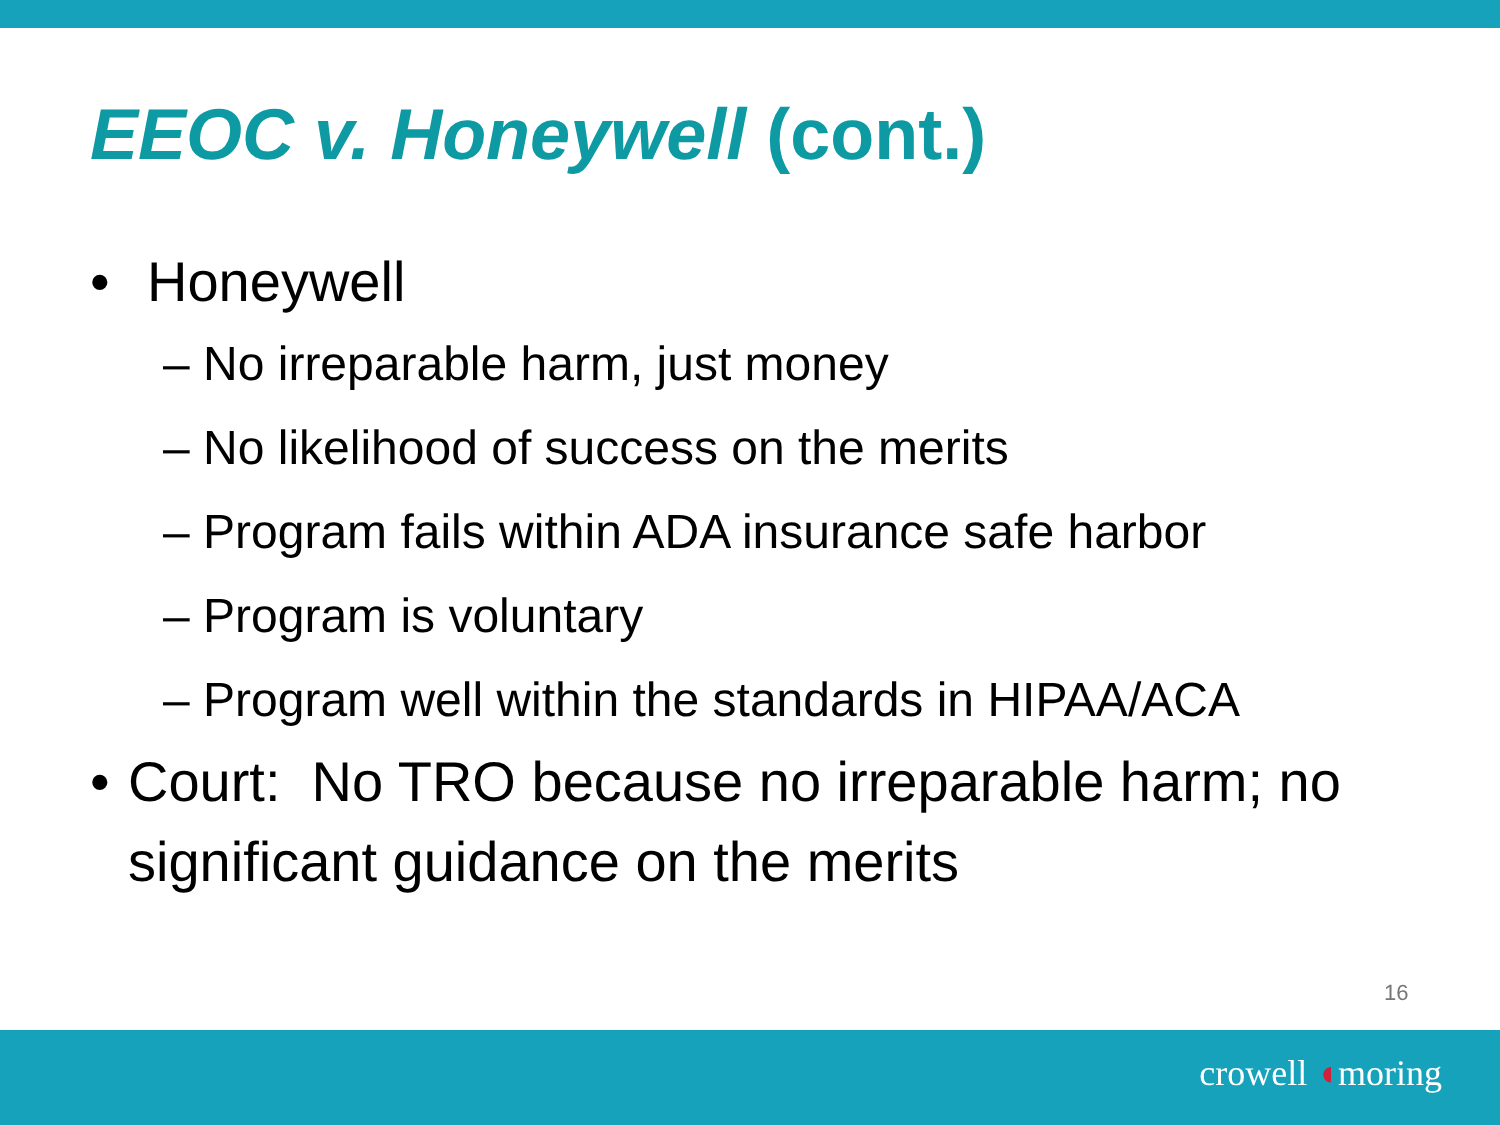EEOC v. Honeywell (cont.)
• Honeywell
– No irreparable harm, just money
– No likelihood of success on the merits
– Program fails within ADA insurance safe harbor
– Program is voluntary
– Program well within the standards in HIPAA/ACA
• Court: No TRO because no irreparable harm; no significant guidance on the merits
16
crowell ◖moring